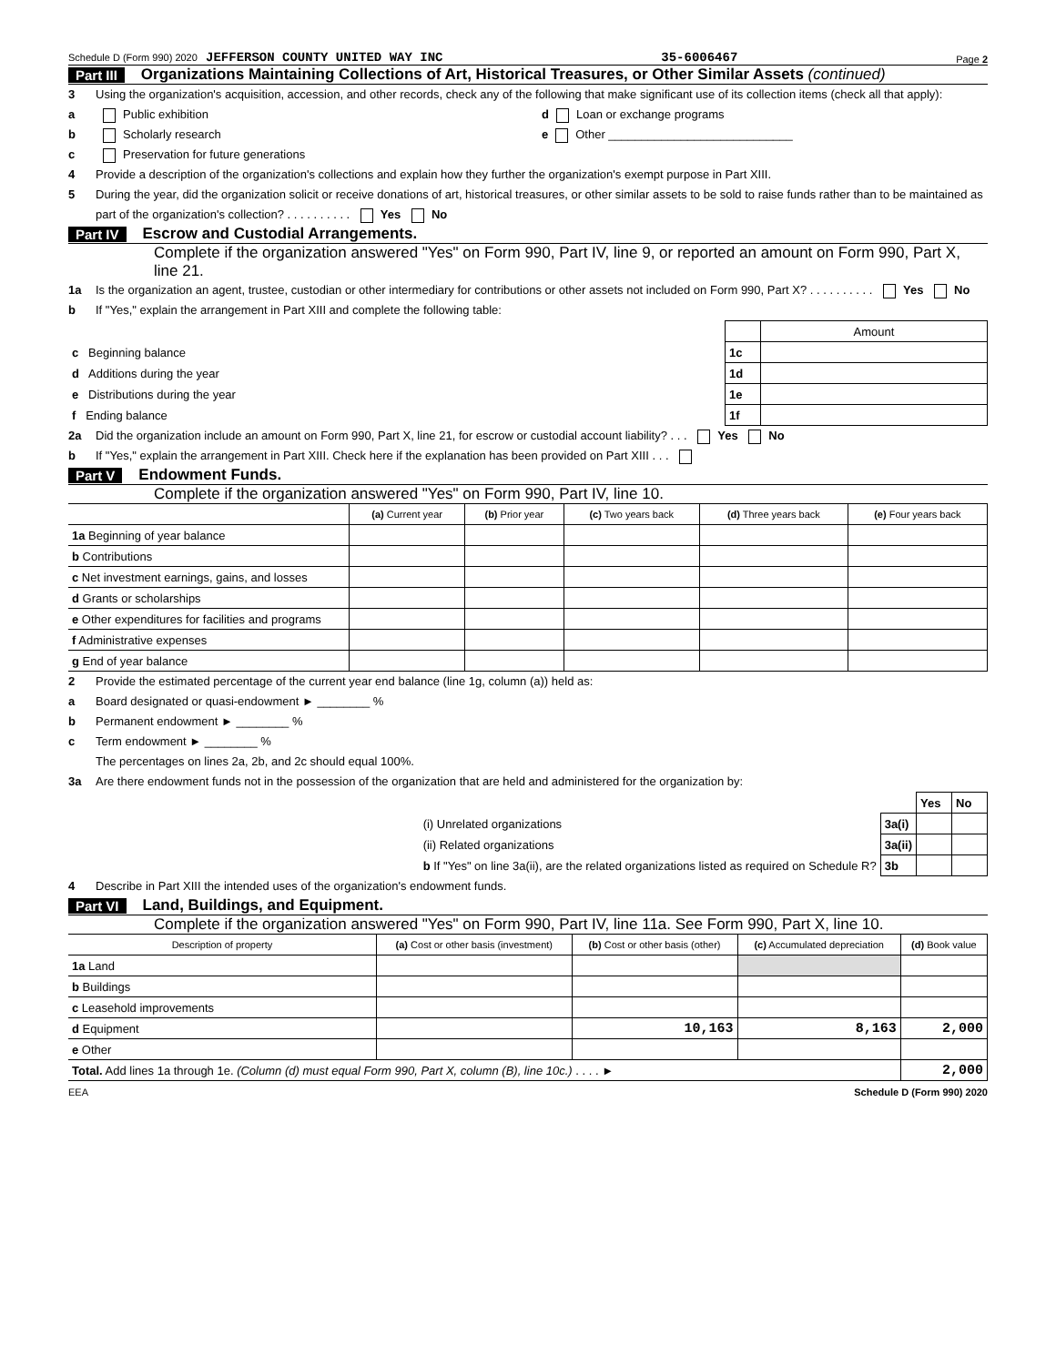Schedule D (Form 990) 2020 JEFFERSON COUNTY UNITED WAY INC 35-6006467 Page 2
Part III Organizations Maintaining Collections of Art, Historical Treasures, or Other Similar Assets (continued)
3 Using the organization's acquisition, accession, and other records, check any of the following that make significant use of its collection items (check all that apply):
a Public exhibition d Loan or exchange programs
b Scholarly research e Other ____________________________
c Preservation for future generations
4 Provide a description of the organization's collections and explain how they further the organization's exempt purpose in Part XIII.
5 During the year, did the organization solicit or receive donations of art, historical treasures, or other similar assets to be sold to raise funds rather than to be maintained as part of the organization's collection? . . . . . . . . . . Yes No
Part IV Escrow and Custodial Arrangements.
Complete if the organization answered "Yes" on Form 990, Part IV, line 9, or reported an amount on Form 990, Part X, line 21.
1a Is the organization an agent, trustee, custodian or other intermediary for contributions or other assets not included on Form 990, Part X? . . . . . . . . . . Yes No
b If "Yes," explain the arrangement in Part XIII and complete the following table:
| | | Amount |
| c Beginning balance | 1c | |
| d Additions during the year | 1d | |
| e Distributions during the year | 1e | |
| f Ending balance | 1f | |
2a Did the organization include an amount on Form 990, Part X, line 21, for escrow or custodial account liability? . . . Yes No
b If "Yes," explain the arrangement in Part XIII. Check here if the explanation has been provided on Part XIII . . .
Part V Endowment Funds.
Complete if the organization answered "Yes" on Form 990, Part IV, line 10.
| | (a) Current year | (b) Prior year | (c) Two years back | (d) Three years back | (e) Four years back |
| --- | --- | --- | --- | --- | --- |
| 1a Beginning of year balance | | | | | |
| b Contributions | | | | | |
| c Net investment earnings, gains, and losses | | | | | |
| d Grants or scholarships | | | | | |
| e Other expenditures for facilities and programs | | | | | |
| f Administrative expenses | | | | | |
| g End of year balance | | | | | |
2 Provide the estimated percentage of the current year end balance (line 1g, column (a)) held as:
a Board designated or quasi-endowment ► ________ %
b Permanent endowment ► ________ %
c Term endowment ► ________ %
The percentages on lines 2a, 2b, and 2c should equal 100%.
3a Are there endowment funds not in the possession of the organization that are held and administered for the organization by:
| | | Yes | No |
| (i) Unrelated organizations | 3a(i) | | |
| (ii) Related organizations | 3a(ii) | | |
| b If "Yes" on line 3a(ii), are the related organizations listed as required on Schedule R? | 3b | | |
4 Describe in Part XIII the intended uses of the organization's endowment funds.
Part VI Land, Buildings, and Equipment.
Complete if the organization answered "Yes" on Form 990, Part IV, line 11a. See Form 990, Part X, line 10.
| Description of property | (a) Cost or other basis (investment) | (b) Cost or other basis (other) | (c) Accumulated depreciation | (d) Book value |
| --- | --- | --- | --- | --- |
| 1a Land | | | | |
| b Buildings | | | | |
| c Leasehold improvements | | | | |
| d Equipment | | 10,163 | 8,163 | 2,000 |
| e Other | | | | |
| Total. Add lines 1a through 1e. (Column (d) must equal Form 990, Part X, column (B), line 10c.) . . . . ► | | | | 2,000 |
EEA Schedule D (Form 990) 2020